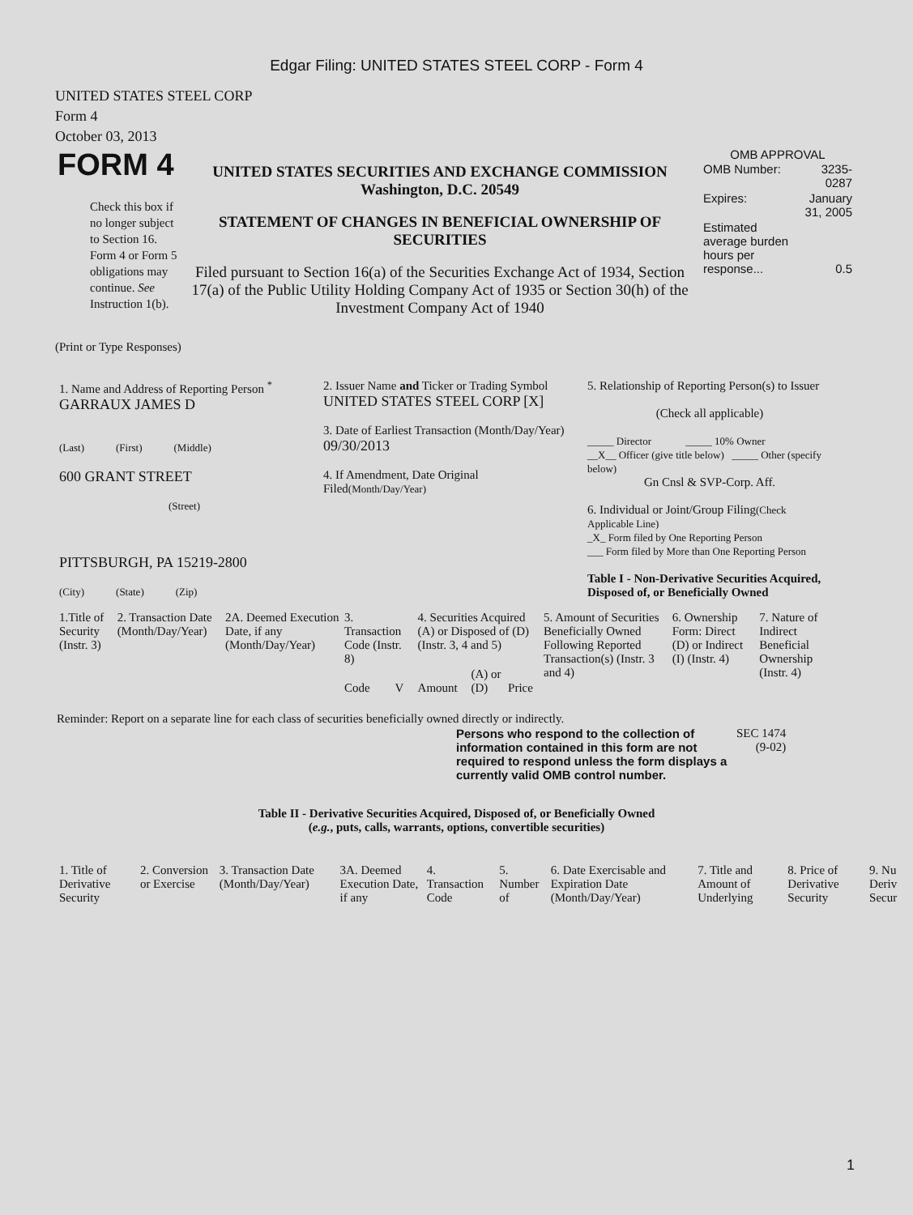Edgar Filing: UNITED STATES STEEL CORP - Form 4
UNITED STATES STEEL CORP
Form 4
October 03, 2013
| FORM 4 Check this box if no longer subject to Section 16. Form 4 or Form 5 obligations may continue. See Instruction 1(b). | UNITED STATES SECURITIES AND EXCHANGE COMMISSION Washington, D.C. 20549 STATEMENT OF CHANGES IN BENEFICIAL OWNERSHIP OF SECURITIES Filed pursuant to Section 16(a) of the Securities Exchange Act of 1934, Section 17(a) of the Public Utility Holding Company Act of 1935 or Section 30(h) of the Investment Company Act of 1940 | OMB APPROVAL / OMB Number: / 3235-0287 / / Expires: / January 31, 2005 / / Estimated average burden hours per response... / 0.5 / |
(Print or Type Responses)
| 1. Name and Address of Reporting Person <sup>*</sup> GARRAUX JAMES D (Last) (First) (Middle) 600 GRANT STREET (Street) PITTSBURGH, PA 15219-2800 (City) (State) (Zip) | 2. Issuer Name and Ticker or Trading Symbol UNITED STATES STEEL CORP [X] 3. Date of Earliest Transaction (Month/Day/Year) 09/30/2013 4. If Amendment, Date Original Filed (Month/Day/Year) | 5. Relationship of Reporting Person(s) to Issuer (Check all applicable) _____ Director _____ 10% Owner __X__ Officer (give title below) _____ Other (specify below) Gn Cnsl & SVP-Corp. Aff. 6. Individual or Joint/Group Filing (Check Applicable Line) _X_ Form filed by One Reporting Person ___ Form filed by More than One Reporting Person Table I - Non-Derivative Securities Acquired, Disposed of, or Beneficially Owned |
| 1.Title of Security (Instr. 3) | 2. Transaction Date (Month/Day/Year) | 2A. Deemed Execution Date, if any (Month/Day/Year) | 3. Transaction Code (Instr. 8) | | 4. Securities Acquired (A) or Disposed of (D) (Instr. 3, 4 and 5) | | | 5. Amount of Securities Beneficially Owned Following Reported Transaction(s) (Instr. 3 and 4) | 6. Ownership Form: Direct (D) or Indirect (I) (Instr. 4) | 7. Nature of Indirect Beneficial Ownership (Instr. 4) |
| --- | --- | --- | --- | --- | --- | --- | --- | --- | --- | --- |
| | | | Code | V | Amount | (A) or (D) | Price | | | |
Reminder: Report on a separate line for each class of securities beneficially owned directly or indirectly.
| Persons who respond to the collection of information contained in this form are not required to respond unless the form displays a currently valid OMB control number. | SEC 1474 (9-02) |
Table II - Derivative Securities Acquired, Disposed of, or Beneficially Owned
(e.g., puts, calls, warrants, options, convertible securities)
| 1. Title of Derivative Security | 2. Conversion or Exercise | 3. Transaction Date (Month/Day/Year) | 3A. Deemed Execution Date, if any | 4. Transaction Code | 5. Number of | 6. Date Exercisable and Expiration Date (Month/Day/Year) | 7. Title and Amount of Underlying | 8. Price of Derivative Security | 9. Nu Deriv Secur |
| --- | --- | --- | --- | --- | --- | --- | --- | --- | --- |
1